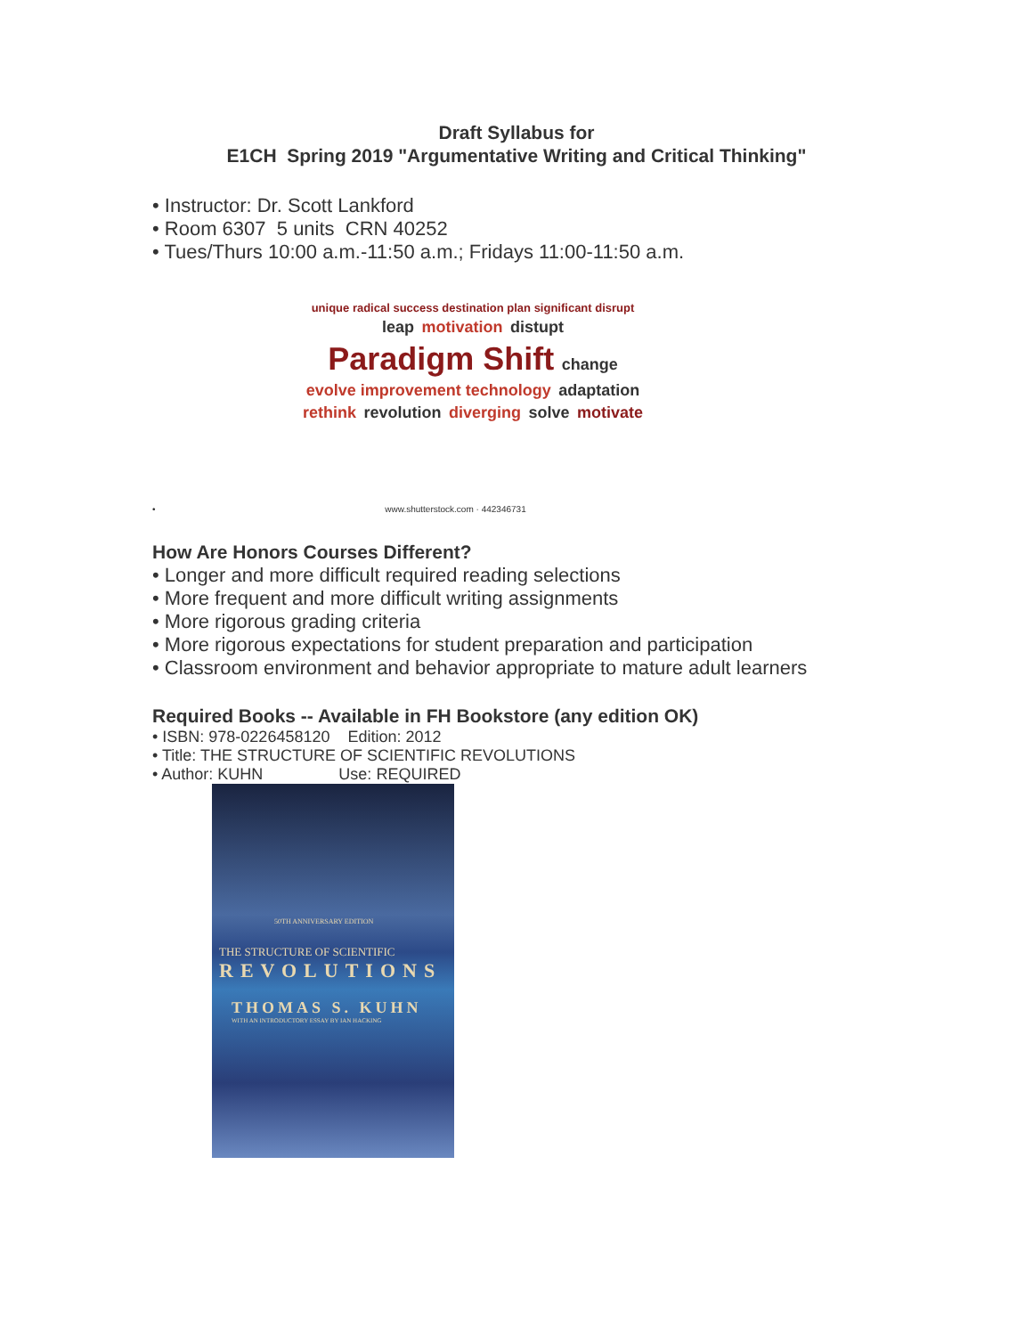Draft Syllabus for
E1CH Spring 2019 "Argumentative Writing and Critical Thinking"
• Instructor: Dr. Scott Lankford
• Room 6307 5 units CRN 40252
• Tues/Thurs 10:00 a.m.-11:50 a.m.; Fridays 11:00-11:50 a.m.
unique radical success destination plan significant disrupt leap motivation distupt Paradigm Shift change evolve improvement technology adaptation rethink revolution diverging solve motivate
• www.shutterstock.com · 442346731
How Are Honors Courses Different?
• Longer and more difficult required reading selections
• More frequent and more difficult writing assignments
• More rigorous grading criteria
• More rigorous expectations for student preparation and participation
• Classroom environment and behavior appropriate to mature adult learners
Required Books -- Available in FH Bookstore (any edition OK)
• ISBN: 978-0226458120 Edition: 2012
• Title: THE STRUCTURE OF SCIENTIFIC REVOLUTIONS
• Author: KUHN Use: REQUIRED
50TH ANNIVERSARY EDITION
THE STRUCTURE OF SCIENTIFIC
REVOLUTIONS
THOMAS S. KUHN
WITH AN INTRODUCTORY ESSAY BY IAN HACKING